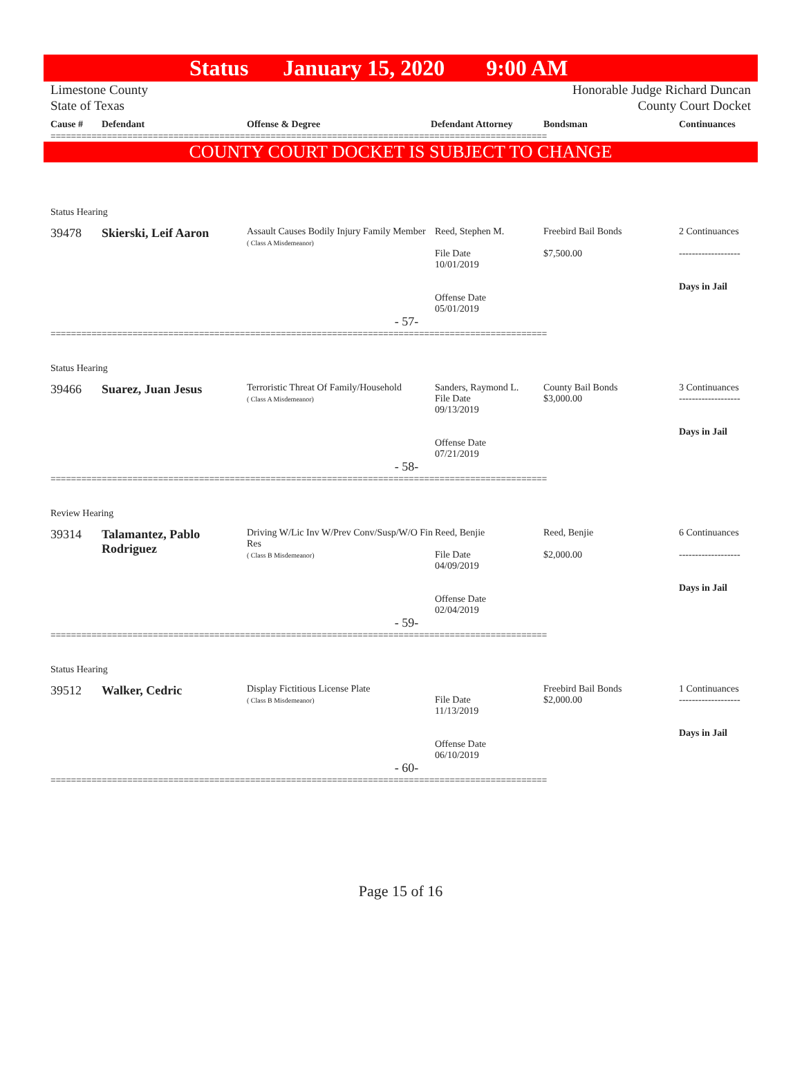Status January 15, 2020 9:00 AM
Limestone County
State of Texas
Honorable Judge Richard Duncan
County Court Docket
| Cause # | Defendant | Offense & Degree | Defendant Attorney | Bondsman | Continuances |
| --- | --- | --- | --- | --- | --- |
=================================================================================================
COUNTY COURT DOCKET IS SUBJECT TO CHANGE
Status Hearing
39478
Skierski, Leif Aaron
Assault Causes Bodily Injury Family Member
( Class A Misdemeanor)
Reed, Stephen M.
File Date
10/01/2019
Offense Date
05/01/2019
Freebird Bail Bonds
$7,500.00
2 Continuances
-------------------
Days in Jail
- 57-
=================================================================================================
Status Hearing
39466
Suarez, Juan Jesus
Terroristic Threat Of Family/Household
( Class A Misdemeanor)
Sanders, Raymond L.
File Date
09/13/2019
Offense Date
07/21/2019
County Bail Bonds
$3,000.00
3 Continuances
-------------------
Days in Jail
- 58-
=================================================================================================
Review Hearing
39314
Talamantez, Pablo Rodriguez
Driving W/Lic Inv W/Prev Conv/Susp/W/O Fin Res
( Class B Misdemeanor)
Reed, Benjie
File Date
04/09/2019
Offense Date
02/04/2019
Reed, Benjie
$2,000.00
6 Continuances
-------------------
Days in Jail
- 59-
=================================================================================================
Status Hearing
39512
Walker, Cedric
Display Fictitious License Plate
( Class B Misdemeanor)
File Date
11/13/2019
Offense Date
06/10/2019
Freebird Bail Bonds
$2,000.00
1 Continuances
-------------------
Days in Jail
- 60-
=================================================================================================
Page 15 of 16